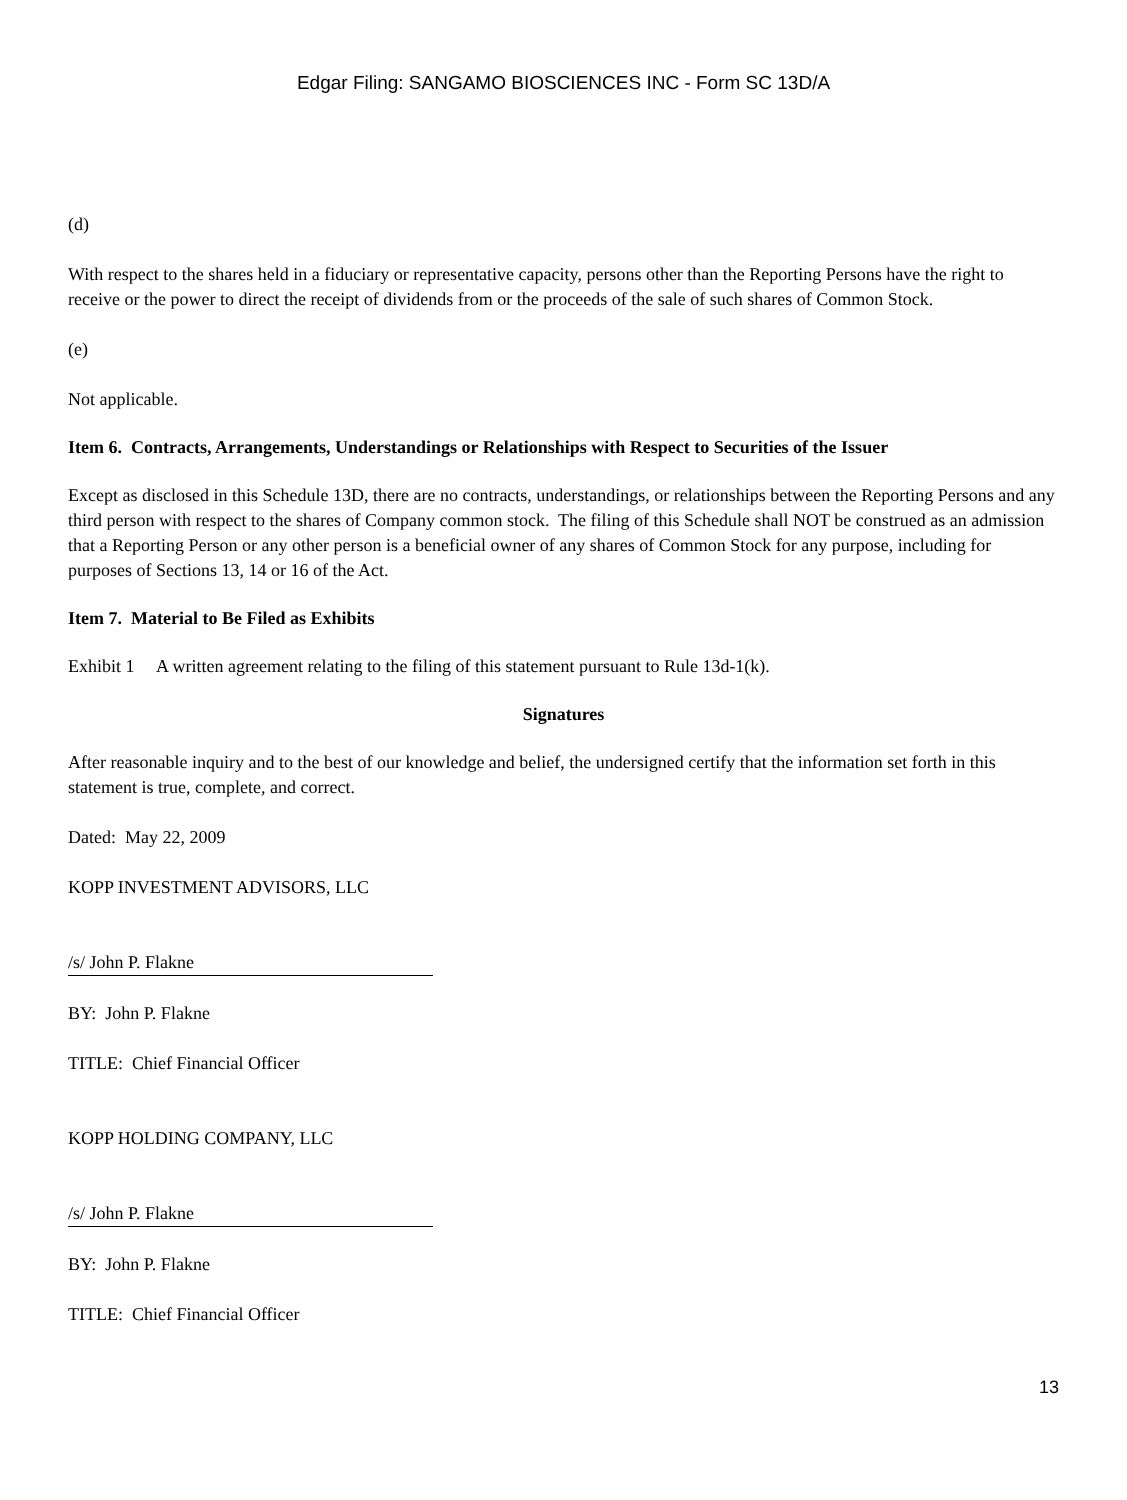Edgar Filing: SANGAMO BIOSCIENCES INC - Form SC 13D/A
(d)
With respect to the shares held in a fiduciary or representative capacity, persons other than the Reporting Persons have the right to receive or the power to direct the receipt of dividends from or the proceeds of the sale of such shares of Common Stock.
(e)
Not applicable.
Item 6. Contracts, Arrangements, Understandings or Relationships with Respect to Securities of the Issuer
Except as disclosed in this Schedule 13D, there are no contracts, understandings, or relationships between the Reporting Persons and any third person with respect to the shares of Company common stock. The filing of this Schedule shall NOT be construed as an admission that a Reporting Person or any other person is a beneficial owner of any shares of Common Stock for any purpose, including for purposes of Sections 13, 14 or 16 of the Act.
Item 7. Material to Be Filed as Exhibits
Exhibit 1 A written agreement relating to the filing of this statement pursuant to Rule 13d-1(k).
Signatures
After reasonable inquiry and to the best of our knowledge and belief, the undersigned certify that the information set forth in this statement is true, complete, and correct.
Dated: May 22, 2009
KOPP INVESTMENT ADVISORS, LLC
/s/ John P. Flakne
BY: John P. Flakne
TITLE: Chief Financial Officer
KOPP HOLDING COMPANY, LLC
/s/ John P. Flakne
BY: John P. Flakne
TITLE: Chief Financial Officer
13